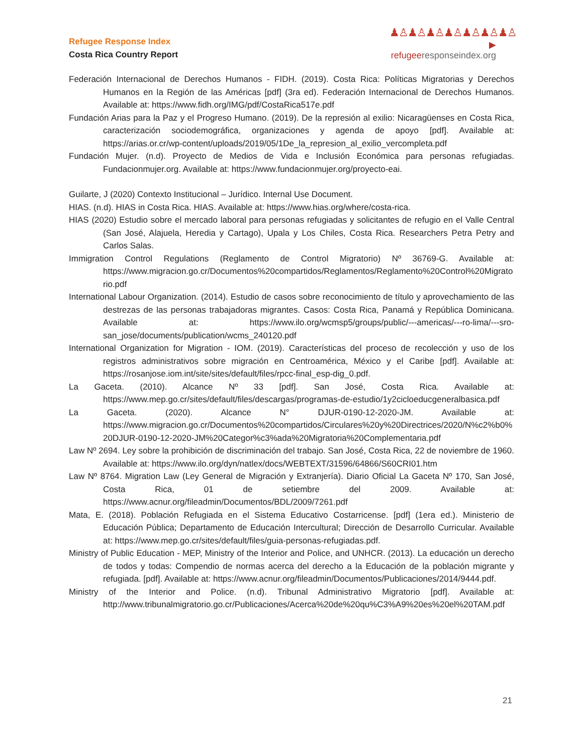Refugee Response Index
Costa Rica Country Report
♟♙♟♙♟♙♟♙♟♙♟♙♟♙
▶ refugee responseindex.org
Federación Internacional de Derechos Humanos - FIDH. (2019). Costa Rica: Políticas Migratorias y Derechos Humanos en la Región de las Américas [pdf] (3ra ed). Federación Internacional de Derechos Humanos. Available at: https://www.fidh.org/IMG/pdf/CostaRica517e.pdf
Fundación Arias para la Paz y el Progreso Humano. (2019). De la represión al exilio: Nicaragüenses en Costa Rica, caracterización sociodemográfica, organizaciones y agenda de apoyo [pdf]. Available at: https://arias.or.cr/wp-content/uploads/2019/05/1De_la_represion_al_exilio_vercompleta.pdf
Fundación Mujer. (n.d). Proyecto de Medios de Vida e Inclusión Económica para personas refugiadas. Fundacionmujer.org. Available at: https://www.fundacionmujer.org/proyecto-eai.
Guilarte, J (2020) Contexto Institucional – Jurídico. Internal Use Document.
HIAS. (n.d). HIAS in Costa Rica. HIAS. Available at: https://www.hias.org/where/costa-rica.
HIAS (2020) Estudio sobre el mercado laboral para personas refugiadas y solicitantes de refugio en el Valle Central (San José, Alajuela, Heredia y Cartago), Upala y Los Chiles, Costa Rica. Researchers Petra Petry and Carlos Salas.
Immigration Control Regulations (Reglamento de Control Migratorio) Nº 36769-G. Available at: https://www.migracion.go.cr/Documentos%20compartidos/Reglamentos/Reglamento%20Control%20Migratorio.pdf
International Labour Organization. (2014). Estudio de casos sobre reconocimiento de título y aprovechamiento de las destrezas de las personas trabajadoras migrantes. Casos: Costa Rica, Panamá y República Dominicana. Available at: https://www.ilo.org/wcmsp5/groups/public/---americas/---ro-lima/---sro-san_jose/documents/publication/wcms_240120.pdf
International Organization for Migration - IOM. (2019). Características del proceso de recolección y uso de los registros administrativos sobre migración en Centroamérica, México y el Caribe [pdf]. Available at: https://rosanjose.iom.int/site/sites/default/files/rpcc-final_esp-dig_0.pdf.
La Gaceta. (2010). Alcance Nº 33 [pdf]. San José, Costa Rica. Available at: https://www.mep.go.cr/sites/default/files/descargas/programas-de-estudio/1y2cicloeducgeneralbasica.pdf
La Gaceta. (2020). Alcance N° DJUR-0190-12-2020-JM. Available at: https://www.migracion.go.cr/Documentos%20compartidos/Circulares%20y%20Directrices/2020/N%c2%b0%20DJUR-0190-12-2020-JM%20Categor%c3%ada%20Migratoria%20Complementaria.pdf
Law Nº 2694. Ley sobre la prohibición de discriminación del trabajo. San José, Costa Rica, 22 de noviembre de 1960. Available at: https://www.ilo.org/dyn/natlex/docs/WEBTEXT/31596/64866/S60CRI01.htm
Law Nº 8764. Migration Law (Ley General de Migración y Extranjería). Diario Oficial La Gaceta Nº 170, San José, Costa Rica, 01 de setiembre del 2009. Available at: https://www.acnur.org/fileadmin/Documentos/BDL/2009/7261.pdf
Mata, E. (2018). Población Refugiada en el Sistema Educativo Costarricense. [pdf] (1era ed.). Ministerio de Educación Pública; Departamento de Educación Intercultural; Dirección de Desarrollo Curricular. Available at: https://www.mep.go.cr/sites/default/files/guia-personas-refugiadas.pdf.
Ministry of Public Education - MEP, Ministry of the Interior and Police, and UNHCR. (2013). La educación un derecho de todos y todas: Compendio de normas acerca del derecho a la Educación de la población migrante y refugiada. [pdf]. Available at: https://www.acnur.org/fileadmin/Documentos/Publicaciones/2014/9444.pdf.
Ministry of the Interior and Police. (n.d). Tribunal Administrativo Migratorio [pdf]. Available at: http://www.tribunalmigratorio.go.cr/Publicaciones/Acerca%20de%20qu%C3%A9%20es%20el%20TAM.pdf
21